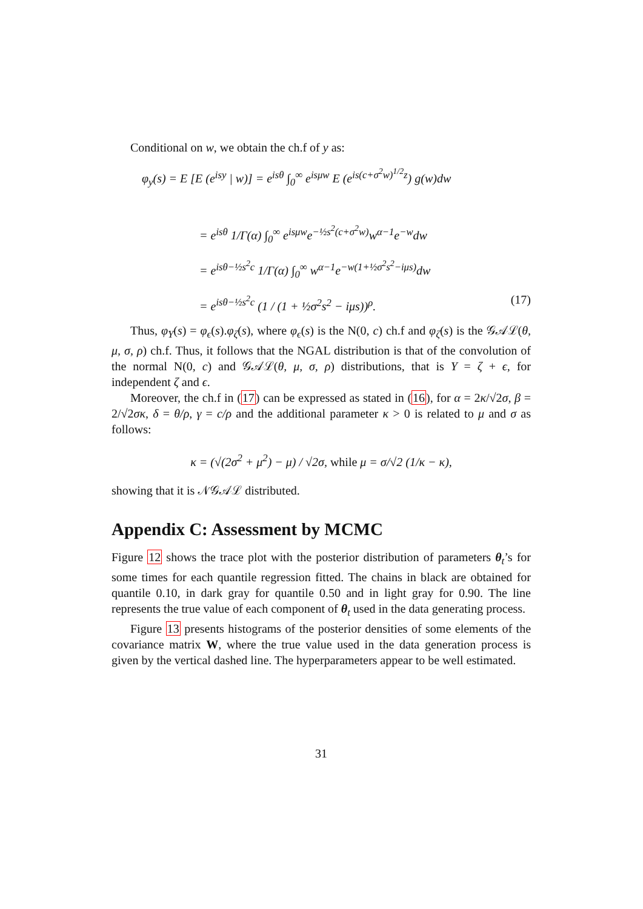Conditional on w, we obtain the ch.f of y as:
φ<sub>y</sub>(s) = E [E (e<sup>isy</sup> | w)] = e<sup>isθ</sup> ∫<sub>0</sub><sup>∞</sup> e<sup>isμw</sup> E (e<sup>is(c+σ<sup>2</sup>w)<sup>1/2</sup>z</sup>) g(w)dw
= e<sup>isθ</sup> 1/Γ(α) ∫<sub>0</sub><sup>∞</sup> e<sup>isμw</sup>e<sup>−½s<sup>2</sup>(c+σ<sup>2</sup>w)</sup>w<sup>α−1</sup>e<sup>−w</sup>dw
= e<sup>isθ−½s<sup>2</sup>c</sup> 1/Γ(α) ∫<sub>0</sub><sup>∞</sup> w<sup>α−1</sup>e<sup>−w(1+½σ<sup>2</sup>s<sup>2</sup>−iμs)</sup>dw
= e<sup>isθ−½s<sup>2</sup>c</sup> (1 / (1 + ½σ<sup>2</sup>s<sup>2</sup> − iμs))<sup>ρ</sup>. (17)
Thus, φ<sub>Y</sub>(s) = φ<sub>ϵ</sub>(s).φ<sub>ζ</sub>(s), where φ<sub>ϵ</sub>(s) is the N(0, c) ch.f and φ<sub>ζ</sub>(s) is the 𝒢𝒜ℒ(θ, μ, σ, ρ) ch.f. Thus, it follows that the NGAL distribution is that of the convolution of the normal N(0, c) and 𝒢𝒜ℒ(θ, μ, σ, ρ) distributions, that is Y = ζ + ϵ, for independent ζ and ϵ.
Moreover, the ch.f in (17) can be expressed as stated in (16), for α = 2κ/√2σ, β = 2/√2σκ, δ = θ/ρ, γ = c/ρ and the additional parameter κ > 0 is related to μ and σ as follows:
κ = (√(2σ<sup>2</sup> + μ<sup>2</sup>) − μ) / √2σ, while μ = σ/√2 (1/κ − κ),
showing that it is 𝒩𝒢𝒜ℒ distributed.
Appendix C: Assessment by MCMC
Figure 12 shows the trace plot with the posterior distribution of parameters θ<sub>t</sub>’s for some times for each quantile regression fitted. The chains in black are obtained for quantile 0.10, in dark gray for quantile 0.50 and in light gray for 0.90. The line represents the true value of each component of θ<sub>t</sub> used in the data generating process.
Figure 13 presents histograms of the posterior densities of some elements of the covariance matrix W, where the true value used in the data generation process is given by the vertical dashed line. The hyperparameters appear to be well estimated.
31